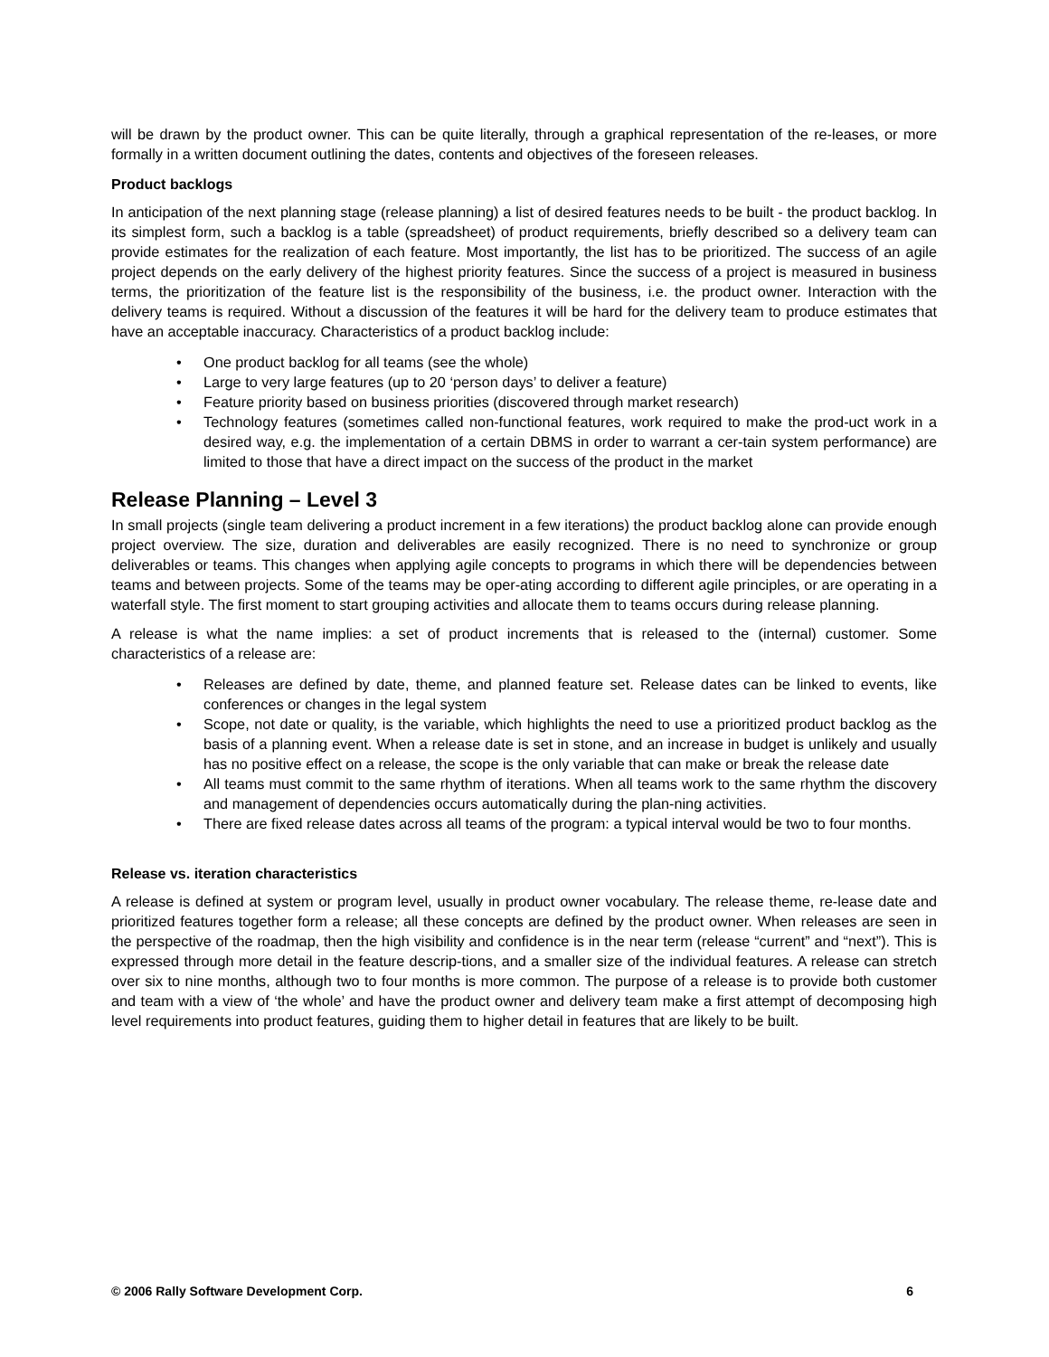will be drawn by the product owner. This can be quite literally, through a graphical representation of the re-leases, or more formally in a written document outlining the dates, contents and objectives of the foreseen releases.
Product backlogs
In anticipation of the next planning stage (release planning) a list of desired features needs to be built - the product backlog. In its simplest form, such a backlog is a table (spreadsheet) of product requirements, briefly described so a delivery team can provide estimates for the realization of each feature. Most importantly, the list has to be prioritized. The success of an agile project depends on the early delivery of the highest priority features. Since the success of a project is measured in business terms, the prioritization of the feature list is the responsibility of the business, i.e. the product owner. Interaction with the delivery teams is required. Without a discussion of the features it will be hard for the delivery team to produce estimates that have an acceptable inaccuracy. Characteristics of a product backlog include:
• One product backlog for all teams (see the whole)
• Large to very large features (up to 20 ‘person days’ to deliver a feature)
• Feature priority based on business priorities (discovered through market research)
• Technology features (sometimes called non-functional features, work required to make the prod-uct work in a desired way, e.g. the implementation of a certain DBMS in order to warrant a cer-tain system performance) are limited to those that have a direct impact on the success of the product in the market
Release Planning – Level 3
In small projects (single team delivering a product increment in a few iterations) the product backlog alone can provide enough project overview. The size, duration and deliverables are easily recognized. There is no need to synchronize or group deliverables or teams. This changes when applying agile concepts to programs in which there will be dependencies between teams and between projects. Some of the teams may be oper-ating according to different agile principles, or are operating in a waterfall style. The first moment to start grouping activities and allocate them to teams occurs during release planning.
A release is what the name implies: a set of product increments that is released to the (internal) customer. Some characteristics of a release are:
• Releases are defined by date, theme, and planned feature set. Release dates can be linked to events, like conferences or changes in the legal system
• Scope, not date or quality, is the variable, which highlights the need to use a prioritized product backlog as the basis of a planning event. When a release date is set in stone, and an increase in budget is unlikely and usually has no positive effect on a release, the scope is the only variable that can make or break the release date
• All teams must commit to the same rhythm of iterations. When all teams work to the same rhythm the discovery and management of dependencies occurs automatically during the plan-ning activities.
• There are fixed release dates across all teams of the program: a typical interval would be two to four months.
Release vs. iteration characteristics
A release is defined at system or program level, usually in product owner vocabulary. The release theme, re-lease date and prioritized features together form a release; all these concepts are defined by the product owner. When releases are seen in the perspective of the roadmap, then the high visibility and confidence is in the near term (release “current” and “next”). This is expressed through more detail in the feature descrip-tions, and a smaller size of the individual features. A release can stretch over six to nine months, although two to four months is more common. The purpose of a release is to provide both customer and team with a view of ‘the whole’ and have the product owner and delivery team make a first attempt of decomposing high level requirements into product features, guiding them to higher detail in features that are likely to be built.
© 2006 Rally Software Development Corp. 6